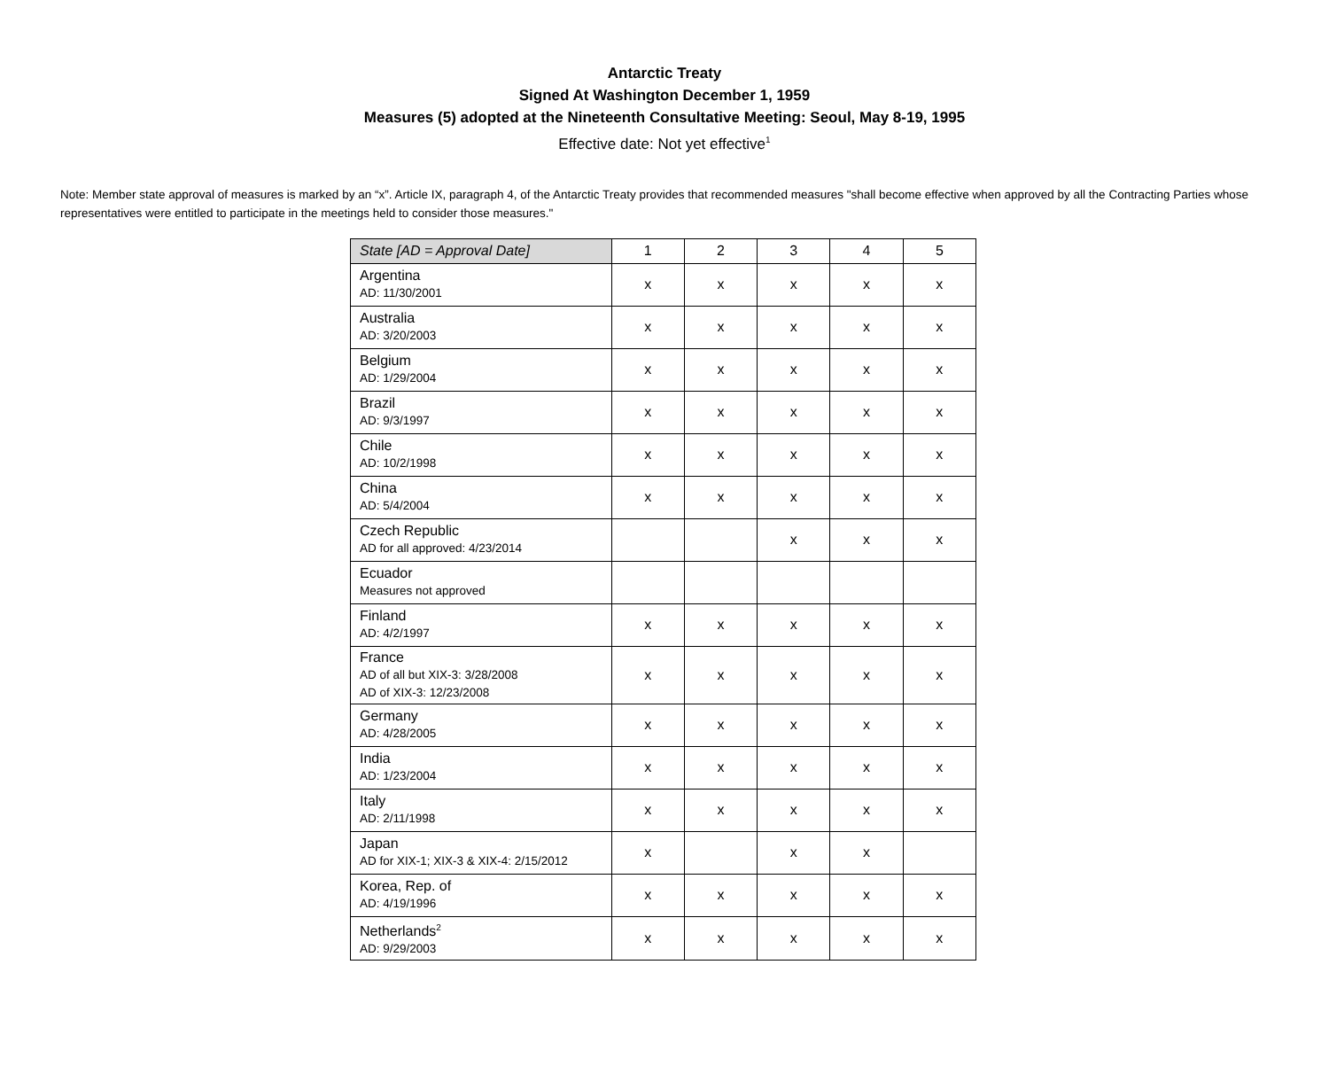Antarctic Treaty
Signed At Washington December 1, 1959
Measures (5) adopted at the Nineteenth Consultative Meeting: Seoul, May 8-19, 1995
Effective date: Not yet effective<sup>1</sup>
Note: Member state approval of measures is marked by an “x”. Article IX, paragraph 4, of the Antarctic Treaty provides that recommended measures "shall become effective when approved by all the Contracting Parties whose representatives were entitled to participate in the meetings held to consider those measures."
| State [AD = Approval Date] | 1 | 2 | 3 | 4 | 5 |
| --- | --- | --- | --- | --- | --- |
| Argentina AD: 11/30/2001 | x | x | x | x | x |
| Australia AD: 3/20/2003 | x | x | x | x | x |
| Belgium AD: 1/29/2004 | x | x | x | x | x |
| Brazil AD: 9/3/1997 | x | x | x | x | x |
| Chile AD: 10/2/1998 | x | x | x | x | x |
| China AD: 5/4/2004 | x | x | x | x | x |
| Czech Republic AD for all approved: 4/23/2014 | | | x | x | x |
| Ecuador Measures not approved | | | | | |
| Finland AD: 4/2/1997 | x | x | x | x | x |
| France AD of all but XIX-3: 3/28/2008 AD of XIX-3: 12/23/2008 | x | x | x | x | x |
| Germany AD: 4/28/2005 | x | x | x | x | x |
| India AD: 1/23/2004 | x | x | x | x | x |
| Italy AD: 2/11/1998 | x | x | x | x | x |
| Japan AD for XIX-1; XIX-3 & XIX-4: 2/15/2012 | x | | x | x | |
| Korea, Rep. of AD: 4/19/1996 | x | x | x | x | x |
| Netherlands<sup>2</sup> AD: 9/29/2003 | x | x | x | x | x |